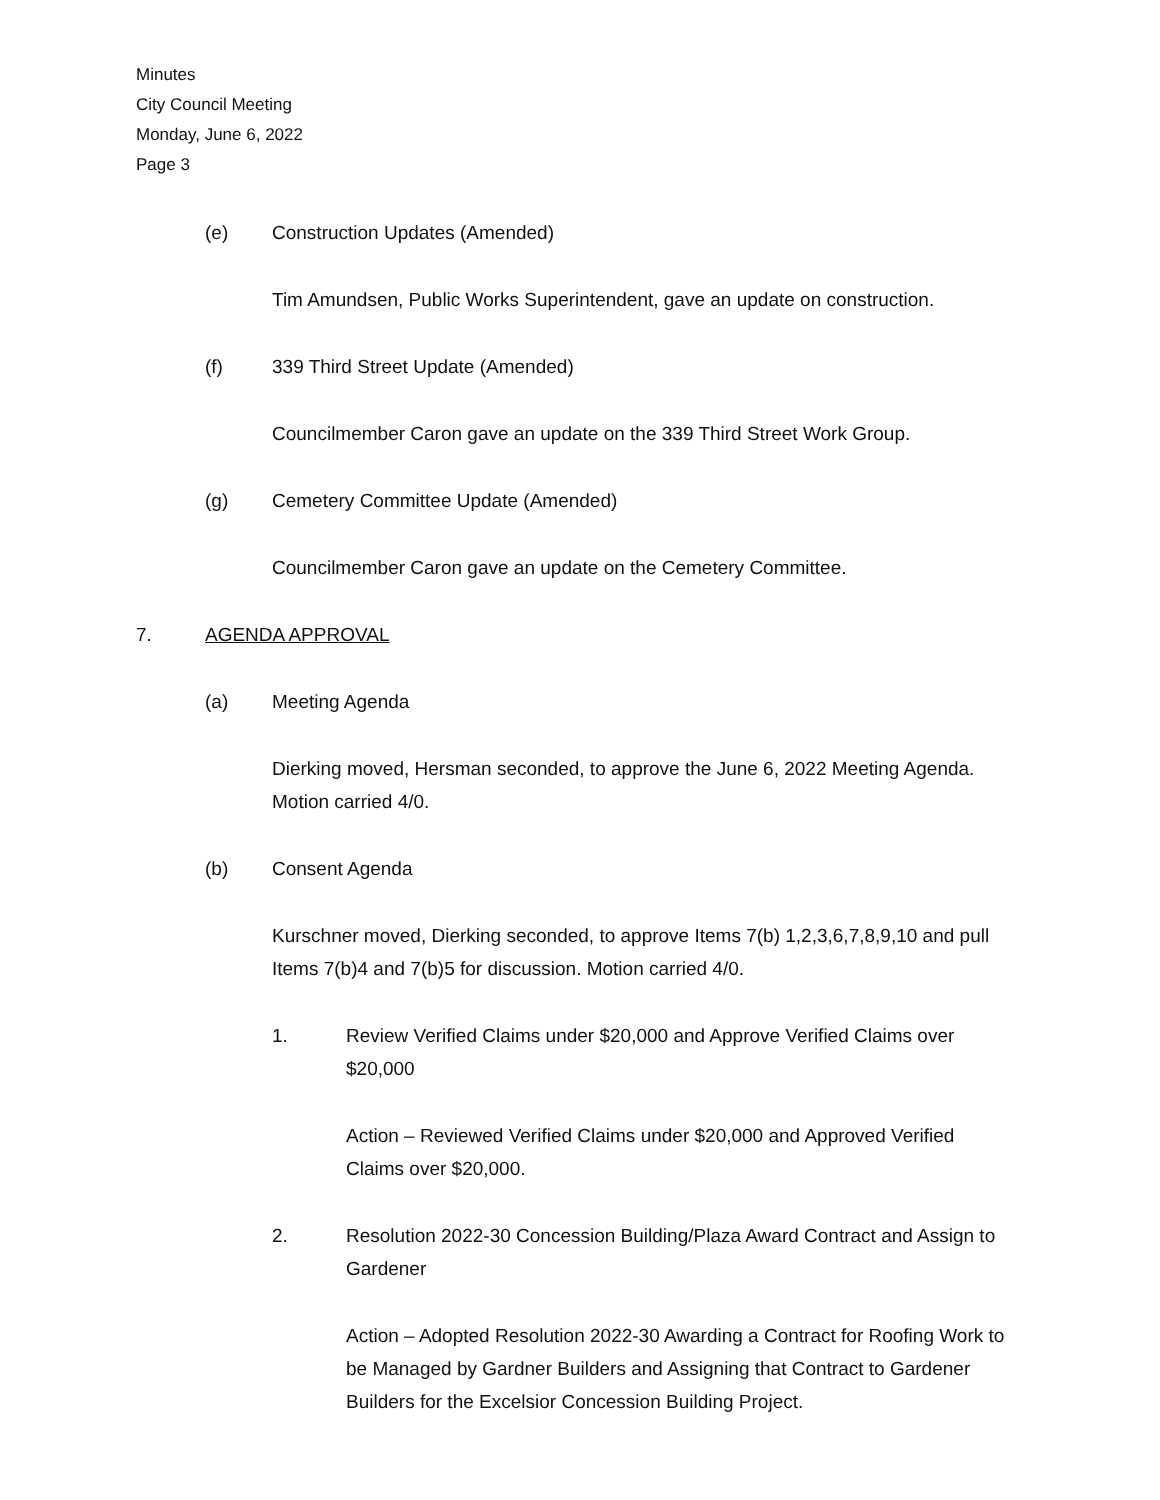Minutes
City Council Meeting
Monday, June 6, 2022
Page 3
(e) Construction Updates (Amended)
Tim Amundsen, Public Works Superintendent, gave an update on construction.
(f) 339 Third Street Update (Amended)
Councilmember Caron gave an update on the 339 Third Street Work Group.
(g) Cemetery Committee Update (Amended)
Councilmember Caron gave an update on the Cemetery Committee.
7. AGENDA APPROVAL
(a) Meeting Agenda
Dierking moved, Hersman seconded, to approve the June 6, 2022 Meeting Agenda. Motion carried 4/0.
(b) Consent Agenda
Kurschner moved, Dierking seconded, to approve Items 7(b) 1,2,3,6,7,8,9,10 and pull Items 7(b)4 and 7(b)5 for discussion. Motion carried 4/0.
1. Review Verified Claims under $20,000 and Approve Verified Claims over $20,000
Action – Reviewed Verified Claims under $20,000 and Approved Verified Claims over $20,000.
2. Resolution 2022-30 Concession Building/Plaza Award Contract and Assign to Gardener
Action – Adopted Resolution 2022-30 Awarding a Contract for Roofing Work to be Managed by Gardner Builders and Assigning that Contract to Gardener Builders for the Excelsior Concession Building Project.